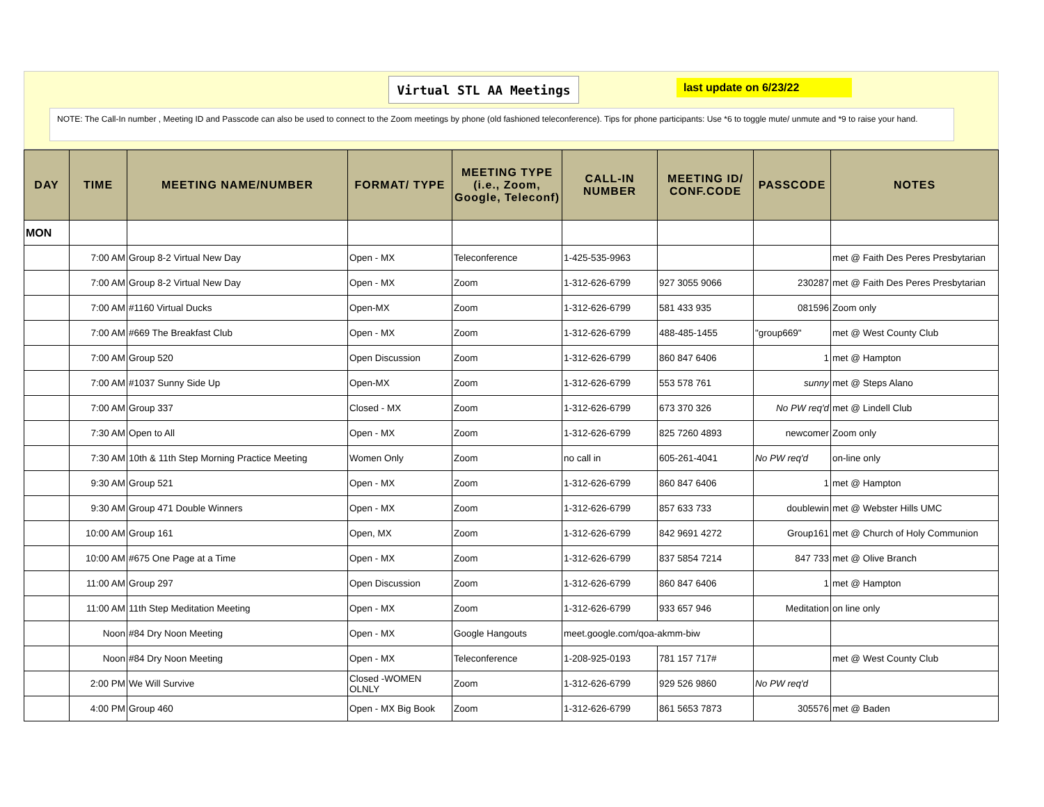Virtual STL AA Meetings
last update on 6/23/22
NOTE: The Call-In number , Meeting ID and Passcode can also be used to connect to the Zoom meetings by phone (old fashioned teleconference). Tips for phone participants: Use *6 to toggle mute/ unmute and *9 to raise your hand.
| DAY | TIME | MEETING NAME/NUMBER | FORMAT/ TYPE | MEETING TYPE (i.e., Zoom, Google, Teleconf) | CALL-IN NUMBER | MEETING ID/ CONF.CODE | PASSCODE | NOTES |
| --- | --- | --- | --- | --- | --- | --- | --- | --- |
| MON | | | | | | | | |
| | 7:00 AM | Group 8-2 Virtual New Day | Open - MX | Teleconference | 1-425-535-9963 | | | met @ Faith Des Peres Presbytarian |
| | 7:00 AM | Group 8-2 Virtual New Day | Open - MX | Zoom | 1-312-626-6799 | 927 3055 9066 | 230287 | met @ Faith Des Peres Presbytarian |
| | 7:00 AM | #1160 Virtual Ducks | Open-MX | Zoom | 1-312-626-6799 | 581 433 935 | 081596 | Zoom only |
| | 7:00 AM | #669 The Breakfast Club | Open - MX | Zoom | 1-312-626-6799 | 488-485-1455 | "group669" | met @ West County Club |
| | 7:00 AM | Group 520 | Open Discussion | Zoom | 1-312-626-6799 | 860 847 6406 | 1 | met @ Hampton |
| | 7:00 AM | #1037 Sunny Side Up | Open-MX | Zoom | 1-312-626-6799 | 553 578 761 | sunny | met @ Steps Alano |
| | 7:00 AM | Group 337 | Closed - MX | Zoom | 1-312-626-6799 | 673 370 326 | No PW req'd | met @ Lindell Club |
| | 7:30 AM | Open to All | Open - MX | Zoom | 1-312-626-6799 | 825 7260 4893 | newcomer | Zoom only |
| | 7:30 AM | 10th & 11th Step Morning Practice Meeting | Women Only | Zoom | no call in | 605-261-4041 | No PW req'd | on-line only |
| | 9:30 AM | Group 521 | Open - MX | Zoom | 1-312-626-6799 | 860 847 6406 | 1 | met @ Hampton |
| | 9:30 AM | Group 471 Double Winners | Open - MX | Zoom | 1-312-626-6799 | 857 633 733 | doublewin | met @ Webster Hills UMC |
| | 10:00 AM | Group 161 | Open, MX | Zoom | 1-312-626-6799 | 842 9691 4272 | Group161 | met @ Church of Holy Communion |
| | 10:00 AM | #675 One Page at a Time | Open - MX | Zoom | 1-312-626-6799 | 837 5854 7214 | 847 733 | met @ Olive Branch |
| | 11:00 AM | Group 297 | Open Discussion | Zoom | 1-312-626-6799 | 860 847 6406 | 1 | met @ Hampton |
| | 11:00 AM | 11th Step Meditation Meeting | Open - MX | Zoom | 1-312-626-6799 | 933 657 946 | Meditation | on line only |
| | Noon | #84 Dry Noon Meeting | Open - MX | Google Hangouts | meet.google.com/qoa-akmm-biw | | | |
| | Noon | #84 Dry Noon Meeting | Open - MX | Teleconference | 1-208-925-0193 | 781 157 717# | | met @ West County Club |
| | 2:00 PM | We Will Survive | Closed -WOMEN OLNLY | Zoom | 1-312-626-6799 | 929 526 9860 | No PW req'd | |
| | 4:00 PM | Group 460 | Open - MX Big Book | Zoom | 1-312-626-6799 | 861 5653 7873 | 305576 | met @ Baden |